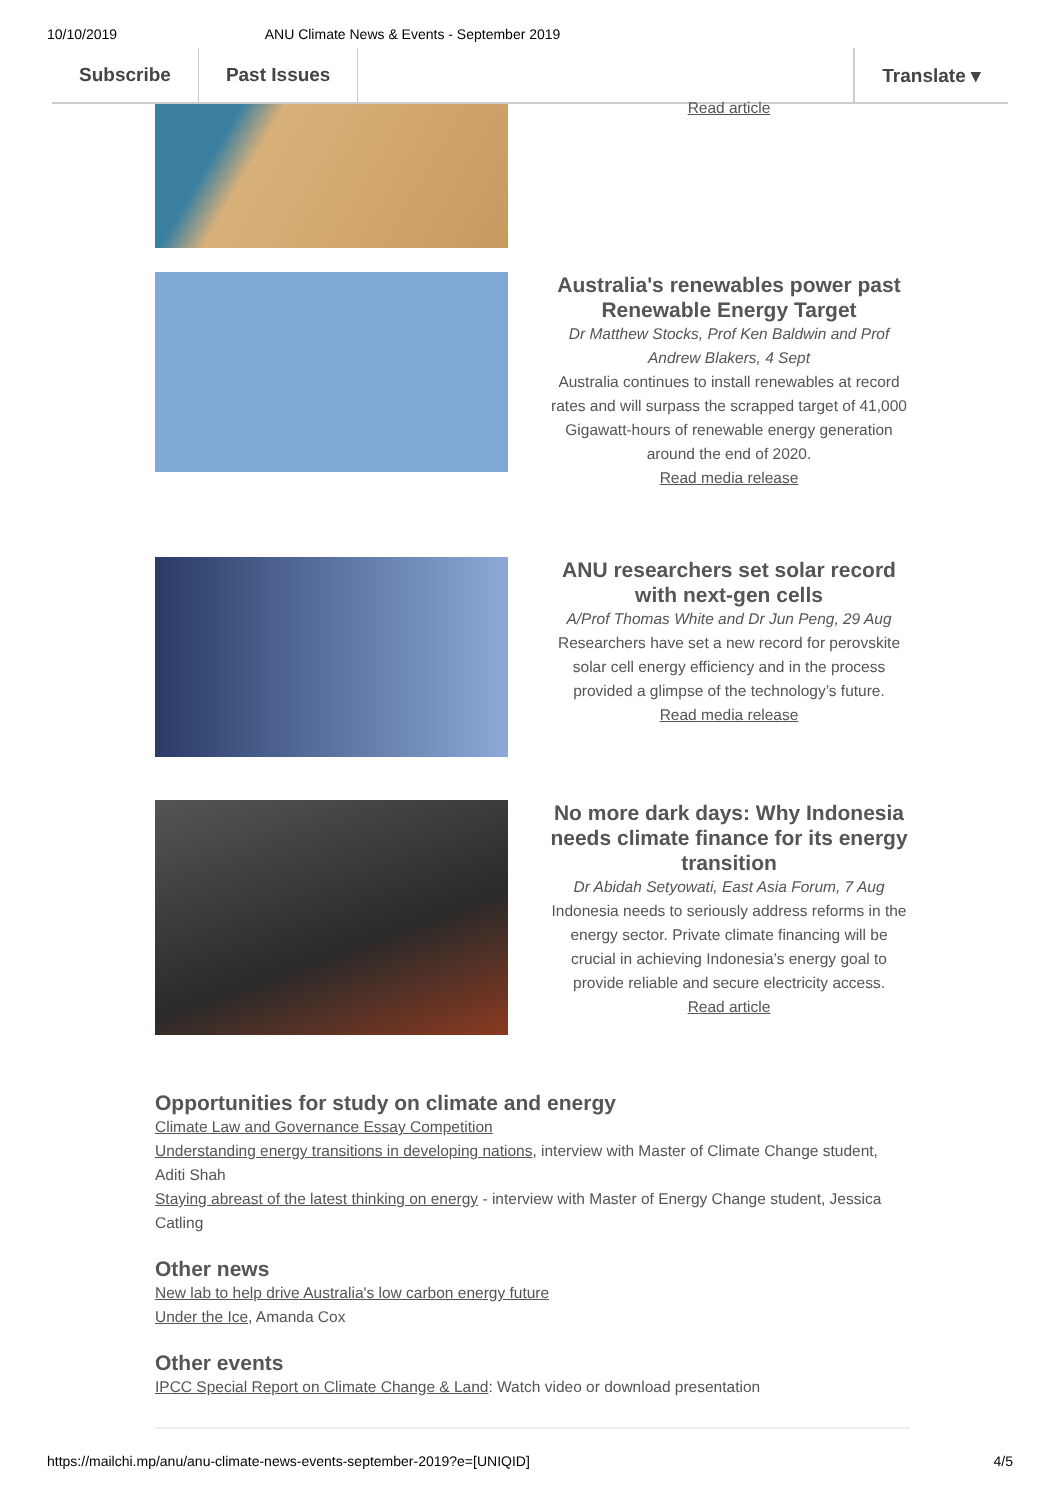10/10/2019 ANU Climate News & Events - September 2019
Subscribe Past Issues Translate ▾
Read article
Australia's renewables power past Renewable Energy Target
Dr Matthew Stocks, Prof Ken Baldwin and Prof Andrew Blakers, 4 Sept
Australia continues to install renewables at record rates and will surpass the scrapped target of 41,000 Gigawatt-hours of renewable energy generation around the end of 2020.
Read media release
ANU researchers set solar record with next-gen cells
A/Prof Thomas White and Dr Jun Peng, 29 Aug
Researchers have set a new record for perovskite solar cell energy efficiency and in the process provided a glimpse of the technology’s future.
Read media release
No more dark days: Why Indonesia needs climate finance for its energy transition
Dr Abidah Setyowati, East Asia Forum, 7 Aug
Indonesia needs to seriously address reforms in the energy sector. Private climate financing will be crucial in achieving Indonesia’s energy goal to provide reliable and secure electricity access.
Read article
Opportunities for study on climate and energy
Climate Law and Governance Essay Competition
Understanding energy transitions in developing nations, interview with Master of Climate Change student, Aditi Shah
Staying abreast of the latest thinking on energy - interview with Master of Energy Change student, Jessica Catling
Other news
New lab to help drive Australia's low carbon energy future
Under the Ice, Amanda Cox
Other events
IPCC Special Report on Climate Change & Land: Watch video or download presentation
https://mailchi.mp/anu/anu-climate-news-events-september-2019?e=[UNIQID] 4/5